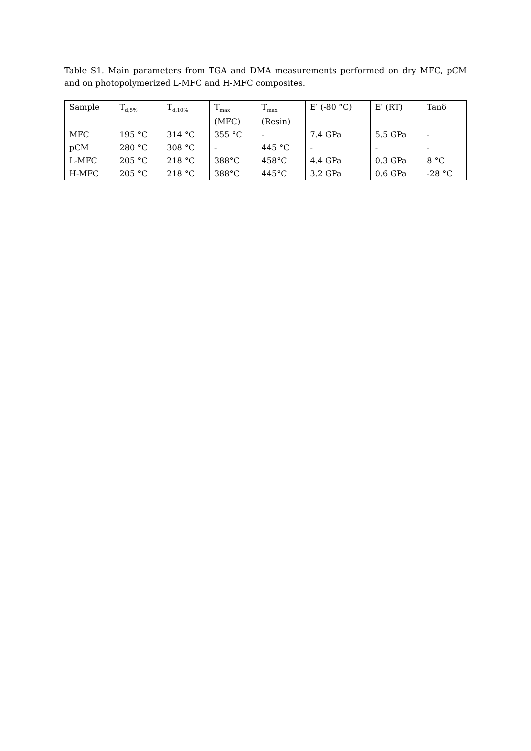Table S1. Main parameters from TGA and DMA measurements performed on dry MFC, pCM and on photopolymerized L-MFC and H-MFC composites.
| Sample | T<sub>d,5%</sub> | T<sub>d,10%</sub> | T<sub>max</sub> (MFC) | T<sub>max</sub> (Resin) | E′ (-80 °C) | E′ (RT) | Tanδ |
| --- | --- | --- | --- | --- | --- | --- | --- |
| MFC | 195 °C | 314 °C | 355 °C | - | 7.4 GPa | 5.5 GPa | - |
| pCM | 280 °C | 308 °C | - | 445 °C | - | - | - |
| L-MFC | 205 °C | 218 °C | 388°C | 458°C | 4.4 GPa | 0.3 GPa | 8 °C |
| H-MFC | 205 °C | 218 °C | 388°C | 445°C | 3.2 GPa | 0.6 GPa | -28 °C |